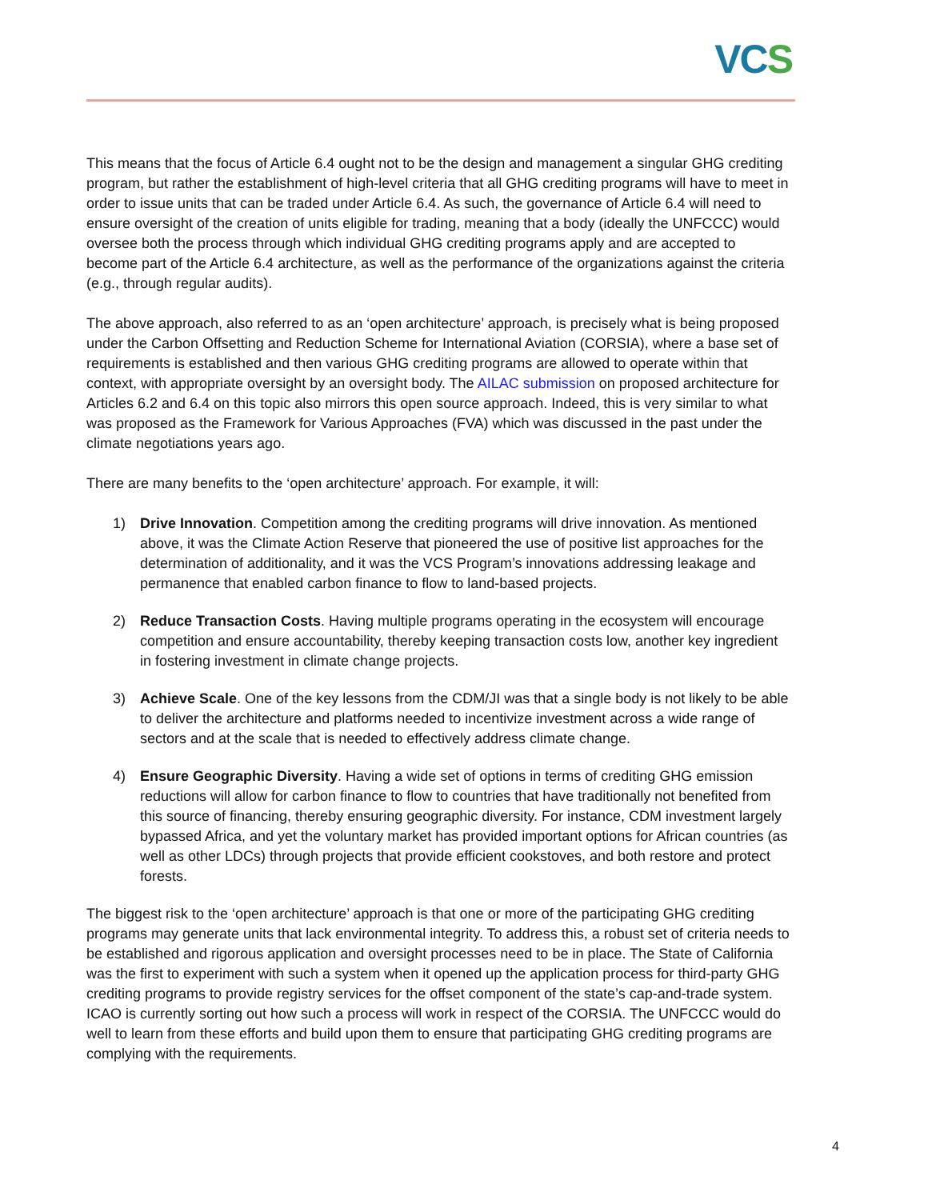VCS
This means that the focus of Article 6.4 ought not to be the design and management a singular GHG crediting program, but rather the establishment of high-level criteria that all GHG crediting programs will have to meet in order to issue units that can be traded under Article 6.4. As such, the governance of Article 6.4 will need to ensure oversight of the creation of units eligible for trading, meaning that a body (ideally the UNFCCC) would oversee both the process through which individual GHG crediting programs apply and are accepted to become part of the Article 6.4 architecture, as well as the performance of the organizations against the criteria (e.g., through regular audits).
The above approach, also referred to as an ‘open architecture’ approach, is precisely what is being proposed under the Carbon Offsetting and Reduction Scheme for International Aviation (CORSIA), where a base set of requirements is established and then various GHG crediting programs are allowed to operate within that context, with appropriate oversight by an oversight body. The AILAC submission on proposed architecture for Articles 6.2 and 6.4 on this topic also mirrors this open source approach. Indeed, this is very similar to what was proposed as the Framework for Various Approaches (FVA) which was discussed in the past under the climate negotiations years ago.
There are many benefits to the ‘open architecture’ approach. For example, it will:
1) Drive Innovation. Competition among the crediting programs will drive innovation. As mentioned above, it was the Climate Action Reserve that pioneered the use of positive list approaches for the determination of additionality, and it was the VCS Program’s innovations addressing leakage and permanence that enabled carbon finance to flow to land-based projects.
2) Reduce Transaction Costs. Having multiple programs operating in the ecosystem will encourage competition and ensure accountability, thereby keeping transaction costs low, another key ingredient in fostering investment in climate change projects.
3) Achieve Scale. One of the key lessons from the CDM/JI was that a single body is not likely to be able to deliver the architecture and platforms needed to incentivize investment across a wide range of sectors and at the scale that is needed to effectively address climate change.
4) Ensure Geographic Diversity. Having a wide set of options in terms of crediting GHG emission reductions will allow for carbon finance to flow to countries that have traditionally not benefited from this source of financing, thereby ensuring geographic diversity. For instance, CDM investment largely bypassed Africa, and yet the voluntary market has provided important options for African countries (as well as other LDCs) through projects that provide efficient cookstoves, and both restore and protect forests.
The biggest risk to the ‘open architecture’ approach is that one or more of the participating GHG crediting programs may generate units that lack environmental integrity. To address this, a robust set of criteria needs to be established and rigorous application and oversight processes need to be in place. The State of California was the first to experiment with such a system when it opened up the application process for third-party GHG crediting programs to provide registry services for the offset component of the state’s cap-and-trade system. ICAO is currently sorting out how such a process will work in respect of the CORSIA. The UNFCCC would do well to learn from these efforts and build upon them to ensure that participating GHG crediting programs are complying with the requirements.
4